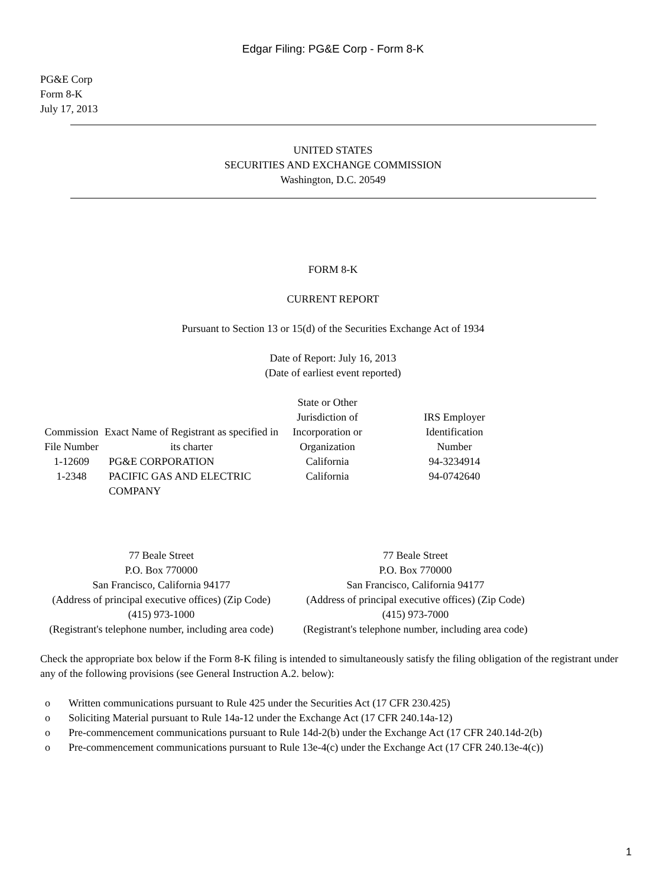Edgar Filing: PG&E Corp - Form 8-K
PG&E Corp
Form 8-K
July 17, 2013
UNITED STATES
SECURITIES AND EXCHANGE COMMISSION
Washington, D.C. 20549
FORM 8-K
CURRENT REPORT
Pursuant to Section 13 or 15(d) of the Securities Exchange Act of 1934
Date of Report: July 16, 2013
(Date of earliest event reported)
| Commission File Number | Exact Name of Registrant as specified in its charter | State or Other Jurisdiction of Incorporation or Organization | | IRS Employer Identification Number |
| 1-12609 | PG&E CORPORATION | California | | 94-3234914 |
| 1-2348 | PACIFIC GAS AND ELECTRIC COMPANY | California | | 94-0742640 |
| 77 Beale Street P.O. Box 770000 San Francisco, California 94177 (Address of principal executive offices) (Zip Code) (415) 973-1000 (Registrant's telephone number, including area code) | | 77 Beale Street P.O. Box 770000 San Francisco, California 94177 (Address of principal executive offices) (Zip Code) (415) 973-7000 (Registrant's telephone number, including area code) |
Check the appropriate box below if the Form 8-K filing is intended to simultaneously satisfy the filing obligation of the registrant under any of the following provisions (see General Instruction A.2. below):
o Written communications pursuant to Rule 425 under the Securities Act (17 CFR 230.425)
o Soliciting Material pursuant to Rule 14a-12 under the Exchange Act (17 CFR 240.14a-12)
o Pre-commencement communications pursuant to Rule 14d-2(b) under the Exchange Act (17 CFR 240.14d-2(b)
o Pre-commencement communications pursuant to Rule 13e-4(c) under the Exchange Act (17 CFR 240.13e-4(c))
1